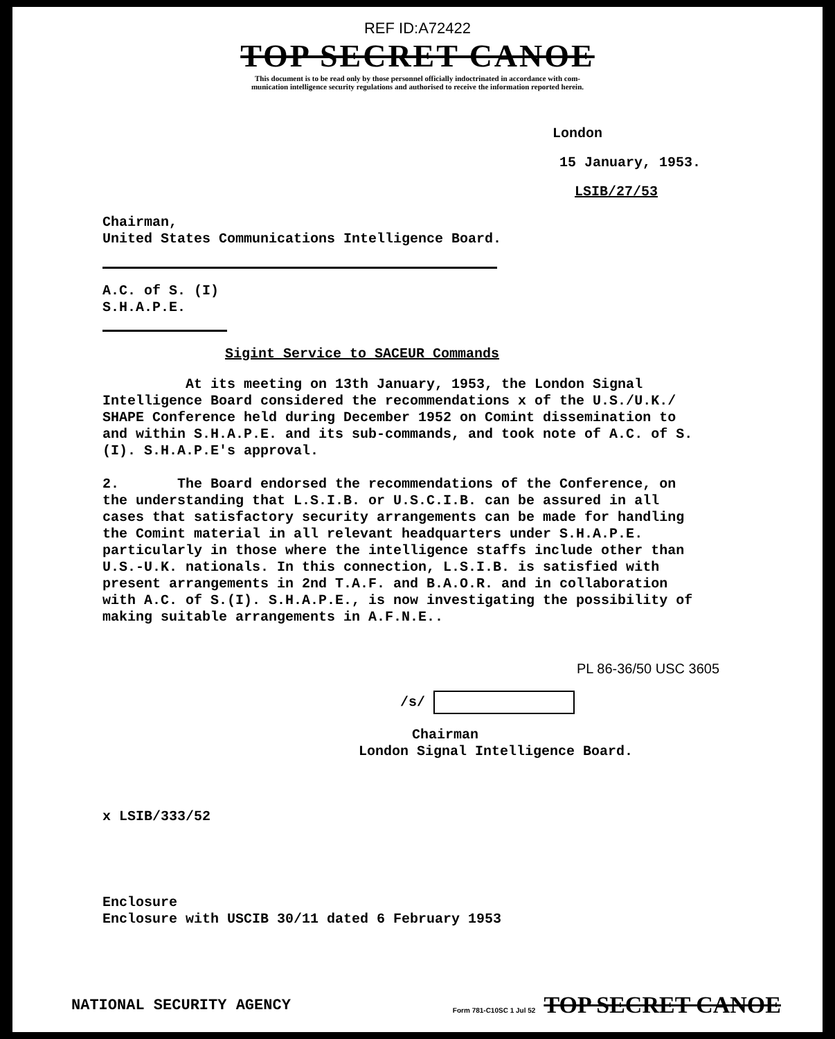REF ID:A72422
TOP SECRET CANOE
This document is to be read only by those personnel officially indoctrinated in accordance with com-
munication intelligence security regulations and authorised to receive the information reported herein.
London
15 January, 1953.
LSIB/27/53
Chairman,
United States Communications Intelligence Board.
A.C. of S. (I)
S.H.A.P.E.
Sigint Service to SACEUR Commands
At its meeting on 13th January, 1953, the London Signal Intelligence Board considered the recommendations x of the U.S./U.K./ SHAPE Conference held during December 1952 on Comint dissemination to and within S.H.A.P.E. and its sub-commands, and took note of A.C. of S.(I). S.H.A.P.E's approval.
2. The Board endorsed the recommendations of the Conference, on the understanding that L.S.I.B. or U.S.C.I.B. can be assured in all cases that satisfactory security arrangements can be made for handling the Comint material in all relevant headquarters under S.H.A.P.E. particularly in those where the intelligence staffs include other than U.S.-U.K. nationals. In this connection, L.S.I.B. is satisfied with present arrangements in 2nd T.A.F. and B.A.O.R. and in collaboration with A.C. of S.(I). S.H.A.P.E., is now investigating the possibility of making suitable arrangements in A.F.N.E..
PL 86-36/50 USC 3605
/s/
Chairman
London Signal Intelligence Board.
x LSIB/333/52
Enclosure
Enclosure with USCIB 30/11 dated 6 February 1953
NATIONAL SECURITY AGENCY Form 781-C10SC 1 Jul 52 TOP SECRET CANOE